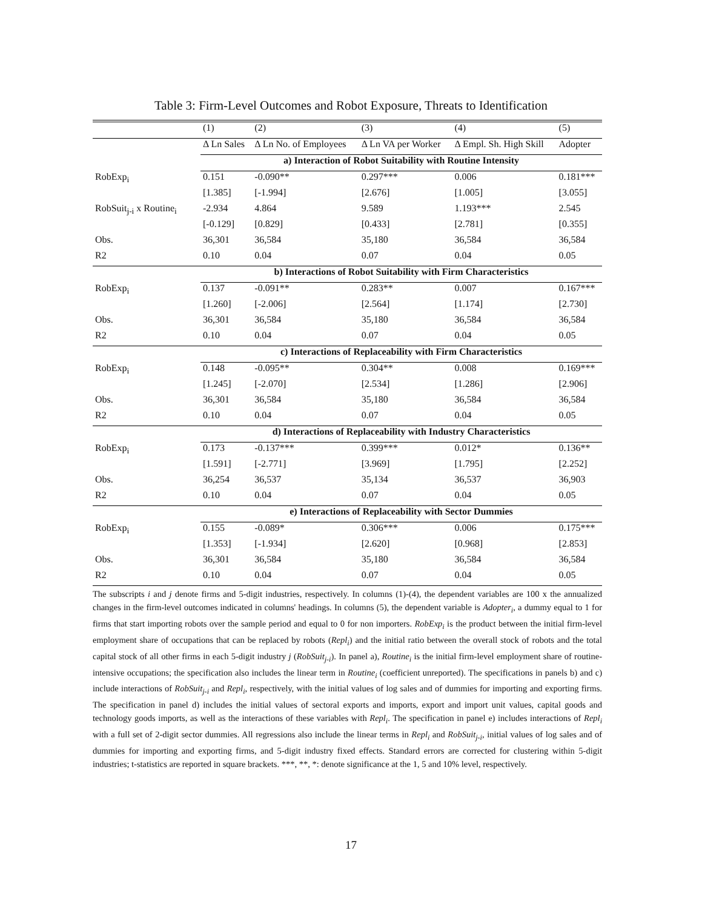Table 3: Firm-Level Outcomes and Robot Exposure, Threats to Identification
| | (1) | (2) | (3) | (4) | (5) |
| | Δ Ln Sales | Δ Ln No. of Employees | Δ Ln VA per Worker | Δ Empl. Sh. High Skill | Adopter |
| | a) Interaction of Robot Suitability with Routine Intensity | | | | |
| RobExp<sub>i</sub> | 0.151 | -0.090** | 0.297*** | 0.006 | 0.181*** |
| | [1.385] | [-1.994] | [2.676] | [1.005] | [3.055] |
| RobSuit<sub>j-i</sub> x Routine<sub>i</sub> | -2.934 | 4.864 | 9.589 | 1.193*** | 2.545 |
| | [-0.129] | [0.829] | [0.433] | [2.781] | [0.355] |
| Obs. | 36,301 | 36,584 | 35,180 | 36,584 | 36,584 |
| R2 | 0.10 | 0.04 | 0.07 | 0.04 | 0.05 |
| | b) Interactions of Robot Suitability with Firm Characteristics | | | | |
| RobExp<sub>i</sub> | 0.137 | -0.091** | 0.283** | 0.007 | 0.167*** |
| | [1.260] | [-2.006] | [2.564] | [1.174] | [2.730] |
| Obs. | 36,301 | 36,584 | 35,180 | 36,584 | 36,584 |
| R2 | 0.10 | 0.04 | 0.07 | 0.04 | 0.05 |
| | c) Interactions of Replaceability with Firm Characteristics | | | | |
| RobExp<sub>i</sub> | 0.148 | -0.095** | 0.304** | 0.008 | 0.169*** |
| | [1.245] | [-2.070] | [2.534] | [1.286] | [2.906] |
| Obs. | 36,301 | 36,584 | 35,180 | 36,584 | 36,584 |
| R2 | 0.10 | 0.04 | 0.07 | 0.04 | 0.05 |
| | d) Interactions of Replaceability with Industry Characteristics | | | | |
| RobExp<sub>i</sub> | 0.173 | -0.137*** | 0.399*** | 0.012* | 0.136** |
| | [1.591] | [-2.771] | [3.969] | [1.795] | [2.252] |
| Obs. | 36,254 | 36,537 | 35,134 | 36,537 | 36,903 |
| R2 | 0.10 | 0.04 | 0.07 | 0.04 | 0.05 |
| | e) Interactions of Replaceability with Sector Dummies | | | | |
| RobExp<sub>i</sub> | 0.155 | -0.089* | 0.306*** | 0.006 | 0.175*** |
| | [1.353] | [-1.934] | [2.620] | [0.968] | [2.853] |
| Obs. | 36,301 | 36,584 | 35,180 | 36,584 | 36,584 |
| R2 | 0.10 | 0.04 | 0.07 | 0.04 | 0.05 |
The subscripts i and j denote firms and 5-digit industries, respectively. In columns (1)-(4), the dependent variables are 100 x the annualized changes in the firm-level outcomes indicated in columns' headings. In columns (5), the dependent variable is Adopter<sub>i</sub>, a dummy equal to 1 for firms that start importing robots over the sample period and equal to 0 for non importers. RobExp<sub>i</sub> is the product between the initial firm-level employment share of occupations that can be replaced by robots (Repl<sub>i</sub>) and the initial ratio between the overall stock of robots and the total capital stock of all other firms in each 5-digit industry j (RobSuit<sub>j-i</sub>). In panel a), Routine<sub>i</sub> is the initial firm-level employment share of routine-intensive occupations; the specification also includes the linear term in Routine<sub>i</sub> (coefficient unreported). The specifications in panels b) and c) include interactions of RobSuit<sub>j-i</sub> and Repl<sub>i</sub>, respectively, with the initial values of log sales and of dummies for importing and exporting firms. The specification in panel d) includes the initial values of sectoral exports and imports, export and import unit values, capital goods and technology goods imports, as well as the interactions of these variables with Repl<sub>i</sub>. The specification in panel e) includes interactions of Repl<sub>i</sub> with a full set of 2-digit sector dummies. All regressions also include the linear terms in Repl<sub>i</sub> and RobSuit<sub>j-i</sub>, initial values of log sales and of dummies for importing and exporting firms, and 5-digit industry fixed effects. Standard errors are corrected for clustering within 5-digit industries; t-statistics are reported in square brackets. ***, **, *: denote significance at the 1, 5 and 10% level, respectively.
17